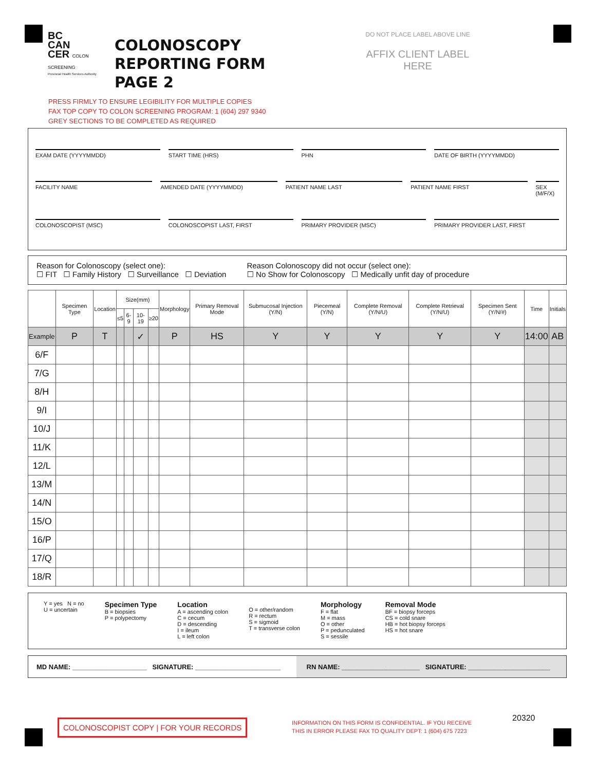BC
CAN
CER COLON SCREENING
Provincial Health Services Authority
COLONOSCOPY
REPORTING FORM
PAGE 2
DO NOT PLACE LABEL ABOVE LINE
AFFIX CLIENT LABEL HERE
PRESS FIRMLY TO ENSURE LEGIBILITY FOR MULTIPLE COPIES
FAX TOP COPY TO COLON SCREENING PROGRAM: 1 (604) 297 9340
GREY SECTIONS TO BE COMPLETED AS REQUIRED
EXAM DATE (YYYYMMDD) START TIME (HRS) PHN DATE OF BIRTH (YYYYMMDD)
FACILITY NAME AMENDED DATE (YYYYMMDD) PATIENT NAME LAST PATIENT NAME FIRST SEX (M/F/X)
COLONOSCOPIST (MSC) COLONOSCOPIST LAST, FIRST PRIMARY PROVIDER (MSC) PRIMARY PROVIDER LAST, FIRST
Reason for Colonoscopy (select one):
☐ FIT ☐ Family History ☐ Surveillance ☐ Deviation
Reason Colonoscopy did not occur (select one):
☐ No Show for Colonoscopy ☐ Medically unfit day of procedure
| | Specimen Type | Location | Size(mm) | | | | Morphology | Primary Removal Mode | Submucosal Injection (Y/N) | Piecemeal (Y/N) | Complete Removal (Y/N/U) | Complete Retrieval (Y/N/U) | Specimen Sent (Y/N/#) | Time | Initials |
| --- | --- | --- | --- | --- | --- | --- | --- | --- | --- | --- | --- | --- | --- | --- | --- |
| | | | ≤5 | 6-9 | 10-19 | ≥20 | | | | | | | | | |
| Example | P | T | | | ✓ | | P | HS | Y | Y | Y | Y | Y | 14:00 | AB |
| 6/F | | | | | | | | | | | | | | | |
| 7/G | | | | | | | | | | | | | | | |
| 8/H | | | | | | | | | | | | | | | |
| 9/I | | | | | | | | | | | | | | | |
| 10/J | | | | | | | | | | | | | | | |
| 11/K | | | | | | | | | | | | | | | |
| 12/L | | | | | | | | | | | | | | | |
| 13/M | | | | | | | | | | | | | | | |
| 14/N | | | | | | | | | | | | | | | |
| 15/O | | | | | | | | | | | | | | | |
| 16/P | | | | | | | | | | | | | | | |
| 17/Q | | | | | | | | | | | | | | | |
| 18/R | | | | | | | | | | | | | | | |
Y = yes N = no
U = uncertain
Specimen Type
B = biopsies
P = polypectomy
Location
A = ascending colon
C = cecum
D = descending
I = ileum
L = left colon
O = other/random
R = rectum
S = sigmoid
T = transverse colon
Morphology
F = flat
M = mass
O = other
P = pedunculated
S = sessile
Removal Mode
BF = biopsy forceps
CS = cold snare
HB = hot biopsy forceps
HS = hot snare
MD NAME: ____________________ SIGNATURE: _______________________
RN NAME: _____________________ SIGNATURE: ______________________
COLONOSCOPIST COPY | FOR YOUR RECORDS
INFORMATION ON THIS FORM IS CONFIDENTIAL. IF YOU RECEIVE
THIS IN ERROR PLEASE FAX TO QUALITY DEPT: 1 (604) 675 7223
20320